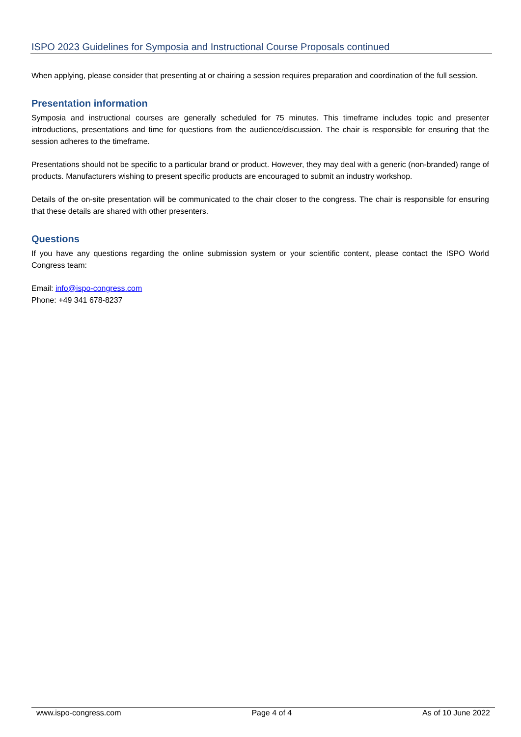ISPO 2023 Guidelines for Symposia and Instructional Course Proposals continued
When applying, please consider that presenting at or chairing a session requires preparation and coordination of the full session.
Presentation information
Symposia and instructional courses are generally scheduled for 75 minutes. This timeframe includes topic and presenter introductions, presentations and time for questions from the audience/discussion. The chair is responsible for ensuring that the session adheres to the timeframe.
Presentations should not be specific to a particular brand or product. However, they may deal with a generic (non-branded) range of products. Manufacturers wishing to present specific products are encouraged to submit an industry workshop.
Details of the on-site presentation will be communicated to the chair closer to the congress. The chair is responsible for ensuring that these details are shared with other presenters.
Questions
If you have any questions regarding the online submission system or your scientific content, please contact the ISPO World Congress team:
Email: info@ispo-congress.com
Phone: +49 341 678-8237
www.ispo-congress.com Page 4 of 4 As of 10 June 2022